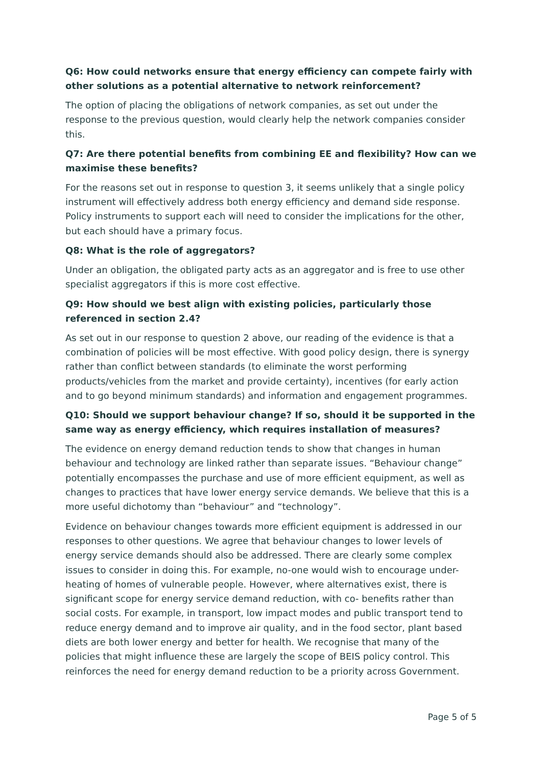Q6: How could networks ensure that energy efficiency can compete fairly with other solutions as a potential alternative to network reinforcement?
The option of placing the obligations of network companies, as set out under the response to the previous question, would clearly help the network companies consider this.
Q7: Are there potential benefits from combining EE and flexibility? How can we maximise these benefits?
For the reasons set out in response to question 3, it seems unlikely that a single policy instrument will effectively address both energy efficiency and demand side response. Policy instruments to support each will need to consider the implications for the other, but each should have a primary focus.
Q8: What is the role of aggregators?
Under an obligation, the obligated party acts as an aggregator and is free to use other specialist aggregators if this is more cost effective.
Q9: How should we best align with existing policies, particularly those referenced in section 2.4?
As set out in our response to question 2 above, our reading of the evidence is that a combination of policies will be most effective. With good policy design, there is synergy rather than conflict between standards (to eliminate the worst performing products/vehicles from the market and provide certainty), incentives (for early action and to go beyond minimum standards) and information and engagement programmes.
Q10: Should we support behaviour change? If so, should it be supported in the same way as energy efficiency, which requires installation of measures?
The evidence on energy demand reduction tends to show that changes in human behaviour and technology are linked rather than separate issues. “Behaviour change” potentially encompasses the purchase and use of more efficient equipment, as well as changes to practices that have lower energy service demands. We believe that this is a more useful dichotomy than “behaviour” and “technology”.
Evidence on behaviour changes towards more efficient equipment is addressed in our responses to other questions. We agree that behaviour changes to lower levels of energy service demands should also be addressed. There are clearly some complex issues to consider in doing this. For example, no-one would wish to encourage under-heating of homes of vulnerable people. However, where alternatives exist, there is significant scope for energy service demand reduction, with co- benefits rather than social costs. For example, in transport, low impact modes and public transport tend to reduce energy demand and to improve air quality, and in the food sector, plant based diets are both lower energy and better for health. We recognise that many of the policies that might influence these are largely the scope of BEIS policy control. This reinforces the need for energy demand reduction to be a priority across Government.
Page 5 of 5